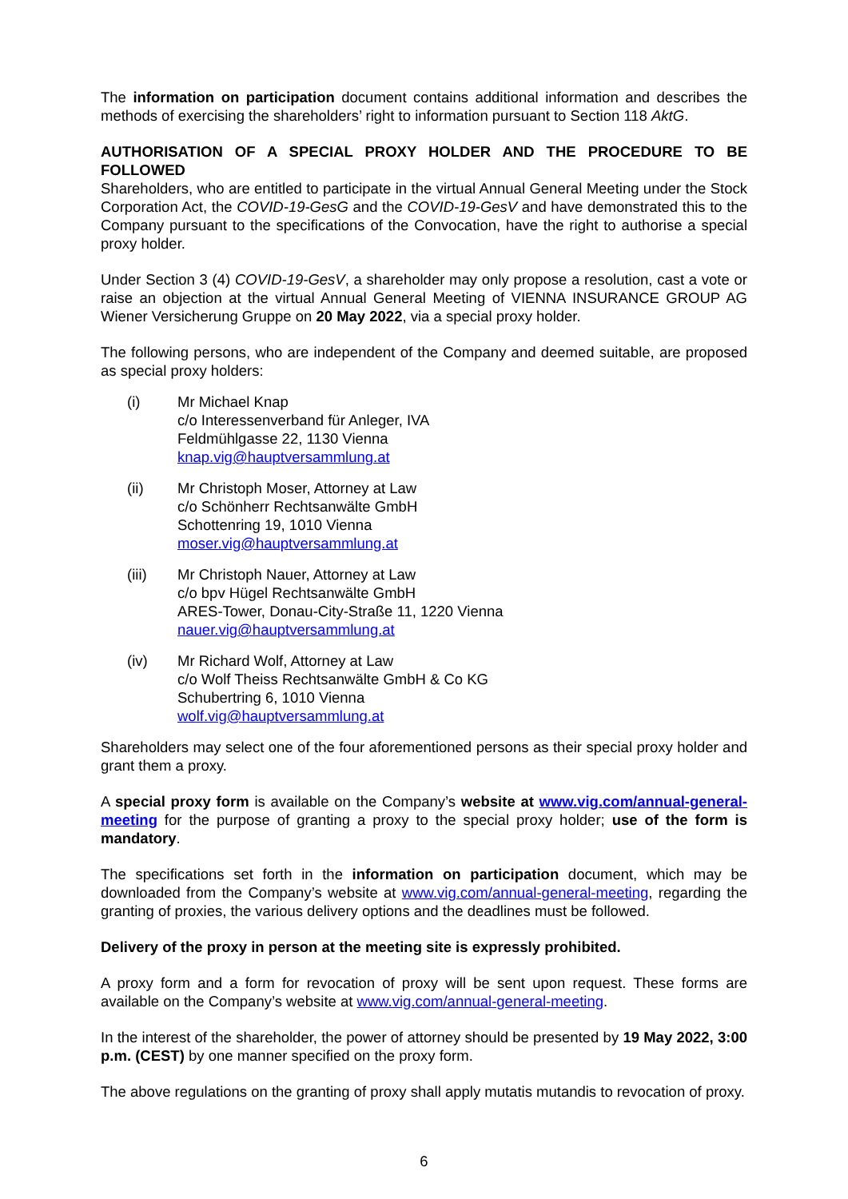The information on participation document contains additional information and describes the methods of exercising the shareholders’ right to information pursuant to Section 118 AktG.
AUTHORISATION OF A SPECIAL PROXY HOLDER AND THE PROCEDURE TO BE FOLLOWED
Shareholders, who are entitled to participate in the virtual Annual General Meeting under the Stock Corporation Act, the COVID-19-GesG and the COVID-19-GesV and have demonstrated this to the Company pursuant to the specifications of the Convocation, have the right to authorise a special proxy holder.
Under Section 3 (4) COVID-19-GesV, a shareholder may only propose a resolution, cast a vote or raise an objection at the virtual Annual General Meeting of VIENNA INSURANCE GROUP AG Wiener Versicherung Gruppe on 20 May 2022, via a special proxy holder.
The following persons, who are independent of the Company and deemed suitable, are proposed as special proxy holders:
(i) Mr Michael Knap
c/o Interessenverband für Anleger, IVA
Feldmühlgasse 22, 1130 Vienna
knap.vig@hauptversammlung.at
(ii) Mr Christoph Moser, Attorney at Law
c/o Schönherr Rechtsanwälte GmbH
Schottenring 19, 1010 Vienna
moser.vig@hauptversammlung.at
(iii) Mr Christoph Nauer, Attorney at Law
c/o bpv Hügel Rechtsanwälte GmbH
ARES-Tower, Donau-City-Straße 11, 1220 Vienna
nauer.vig@hauptversammlung.at
(iv) Mr Richard Wolf, Attorney at Law
c/o Wolf Theiss Rechtsanwälte GmbH & Co KG
Schubertring 6, 1010 Vienna
wolf.vig@hauptversammlung.at
Shareholders may select one of the four aforementioned persons as their special proxy holder and grant them a proxy.
A special proxy form is available on the Company’s website at www.vig.com/annual-general-meeting for the purpose of granting a proxy to the special proxy holder; use of the form is mandatory.
The specifications set forth in the information on participation document, which may be downloaded from the Company’s website at www.vig.com/annual-general-meeting, regarding the granting of proxies, the various delivery options and the deadlines must be followed.
Delivery of the proxy in person at the meeting site is expressly prohibited.
A proxy form and a form for revocation of proxy will be sent upon request. These forms are available on the Company’s website at www.vig.com/annual-general-meeting.
In the interest of the shareholder, the power of attorney should be presented by 19 May 2022, 3:00 p.m. (CEST) by one manner specified on the proxy form.
The above regulations on the granting of proxy shall apply mutatis mutandis to revocation of proxy.
6